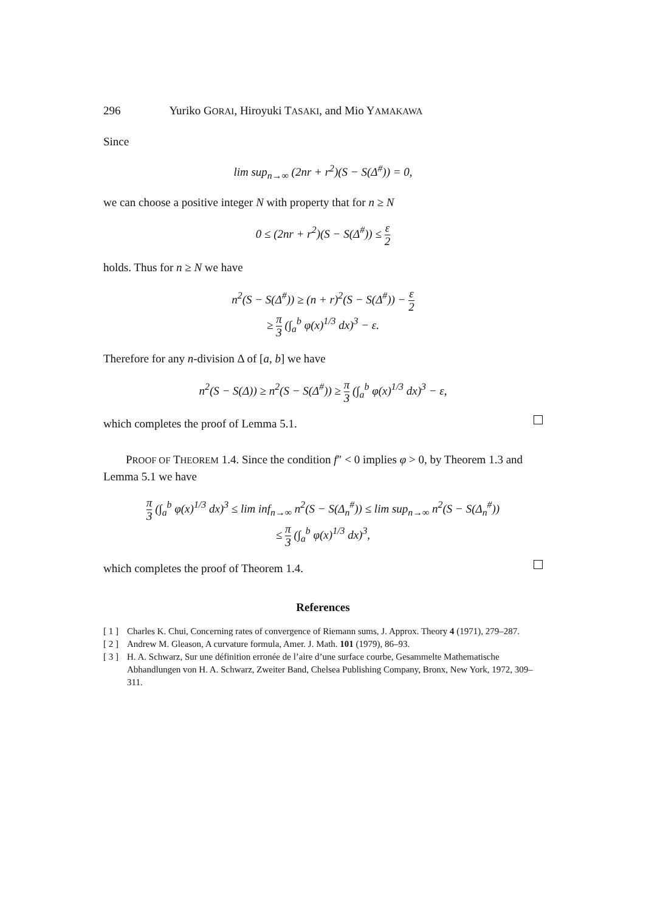296 Yuriko GORAI, Hiroyuki TASAKI, and Mio YAMAKAWA
Since
lim sup<sub>n→∞</sub> (2nr + r<sup>2</sup>)(S − S(Δ<sup>#</sup>)) = 0,
we can choose a positive integer N with property that for n ≥ N
0 ≤ (2nr + r<sup>2</sup>)(S − S(Δ<sup>#</sup>)) ≤ ε 2
holds. Thus for n ≥ N we have
n<sup>2</sup>(S − S(Δ<sup>#</sup>)) ≥ (n + r)<sup>2</sup>(S − S(Δ<sup>#</sup>)) − ε 2
≥ π 3 (∫<sub>a</sub><sup>b</sup> φ(x)<sup>1/3</sup> dx)<sup>3</sup> − ε.
Therefore for any n-division Δ of [a, b] we have
n<sup>2</sup>(S − S(Δ)) ≥ n<sup>2</sup>(S − S(Δ<sup>#</sup>)) ≥ π 3 (∫<sub>a</sub><sup>b</sup> φ(x)<sup>1/3</sup> dx)<sup>3</sup> − ε,
which completes the proof of Lemma 5.1.
PROOF OF THEOREM 1.4. Since the condition f″ < 0 implies φ > 0, by Theorem 1.3 and Lemma 5.1 we have
π 3 (∫<sub>a</sub><sup>b</sup> φ(x)<sup>1/3</sup> dx)<sup>3</sup> ≤ lim inf<sub>n→∞</sub> n<sup>2</sup>(S − S(Δ<sub>n</sub><sup>#</sup>)) ≤ lim sup<sub>n→∞</sub> n<sup>2</sup>(S − S(Δ<sub>n</sub><sup>#</sup>))
≤ π 3 (∫<sub>a</sub><sup>b</sup> φ(x)<sup>1/3</sup> dx)<sup>3</sup>,
which completes the proof of Theorem 1.4.
References
[ 1 ] Charles K. Chui, Concerning rates of convergence of Riemann sums, J. Approx. Theory 4 (1971), 279–287.
[ 2 ] Andrew M. Gleason, A curvature formula, Amer. J. Math. 101 (1979), 86–93.
[ 3 ] H. A. Schwarz, Sur une définition erronée de l’aire d’une surface courbe, Gesammelte Mathematische Abhandlungen von H. A. Schwarz, Zweiter Band, Chelsea Publishing Company, Bronx, New York, 1972, 309–311.